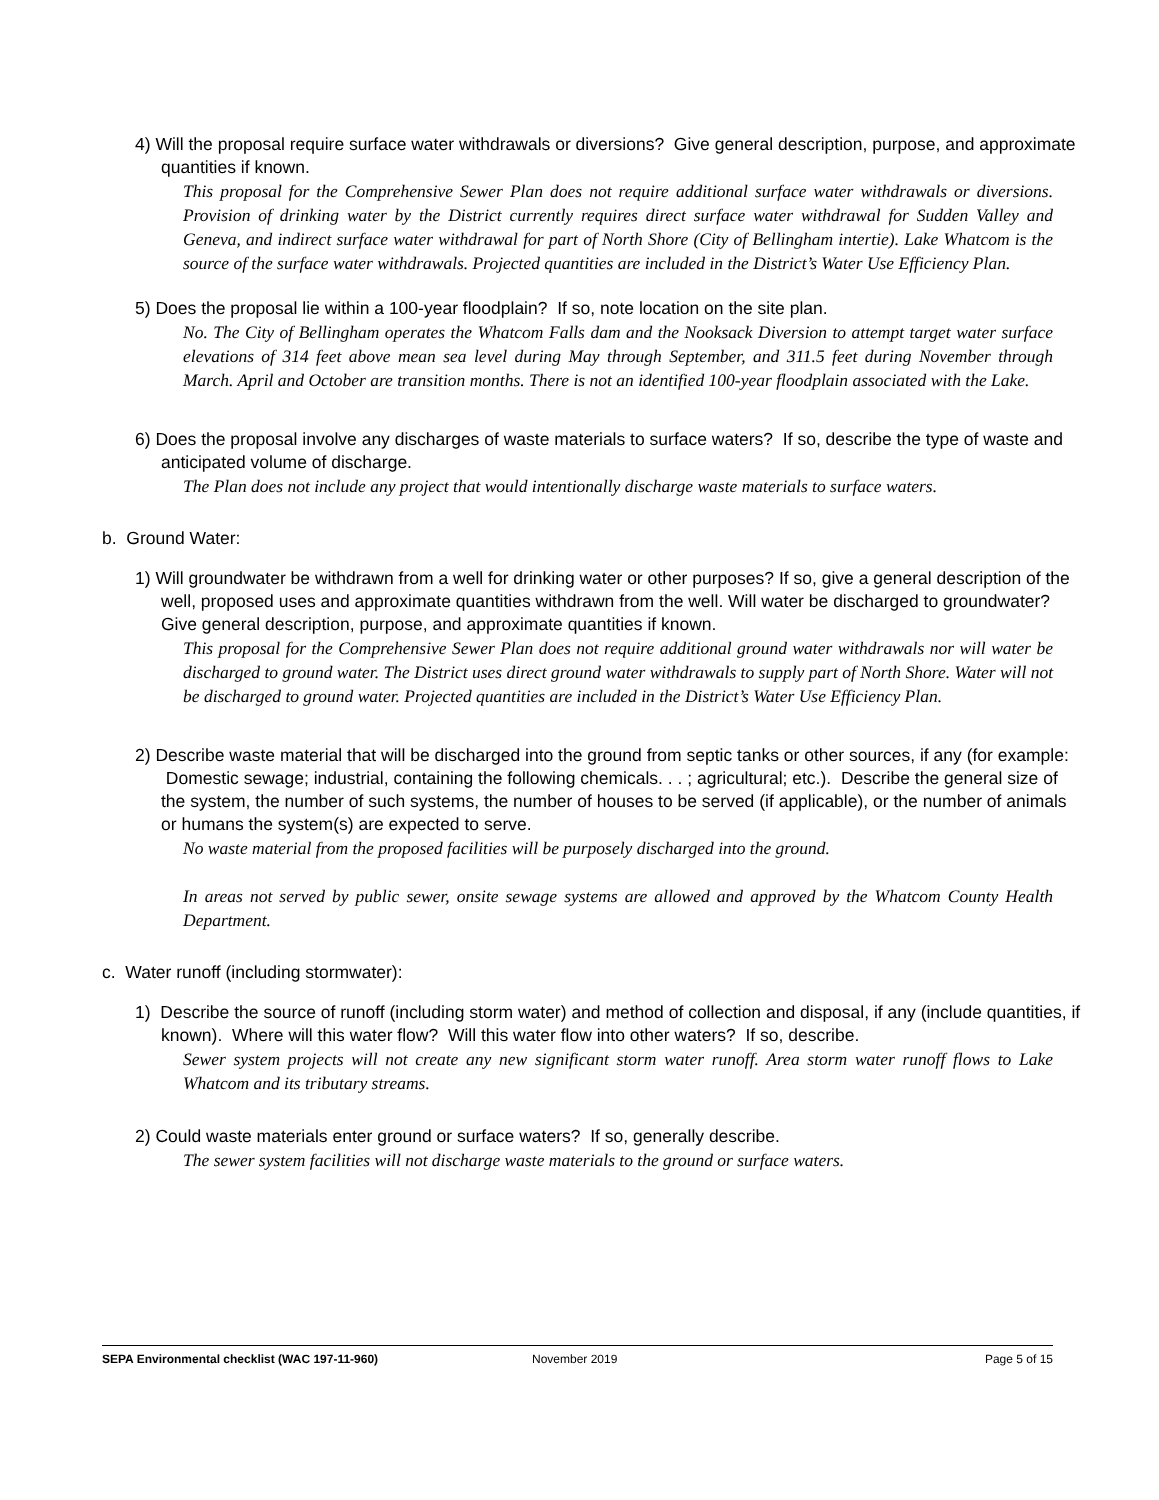4) Will the proposal require surface water withdrawals or diversions? Give general description, purpose, and approximate quantities if known.
This proposal for the Comprehensive Sewer Plan does not require additional surface water withdrawals or diversions. Provision of drinking water by the District currently requires direct surface water withdrawal for Sudden Valley and Geneva, and indirect surface water withdrawal for part of North Shore (City of Bellingham intertie). Lake Whatcom is the source of the surface water withdrawals. Projected quantities are included in the District’s Water Use Efficiency Plan.
5) Does the proposal lie within a 100-year floodplain? If so, note location on the site plan.
No. The City of Bellingham operates the Whatcom Falls dam and the Nooksack Diversion to attempt target water surface elevations of 314 feet above mean sea level during May through September, and 311.5 feet during November through March. April and October are transition months. There is not an identified 100-year floodplain associated with the Lake.
6) Does the proposal involve any discharges of waste materials to surface waters? If so, describe the type of waste and anticipated volume of discharge.
The Plan does not include any project that would intentionally discharge waste materials to surface waters.
b. Ground Water:
1) Will groundwater be withdrawn from a well for drinking water or other purposes? If so, give a general description of the well, proposed uses and approximate quantities withdrawn from the well. Will water be discharged to groundwater? Give general description, purpose, and approximate quantities if known.
This proposal for the Comprehensive Sewer Plan does not require additional ground water withdrawals nor will water be discharged to ground water. The District uses direct ground water withdrawals to supply part of North Shore. Water will not be discharged to ground water. Projected quantities are included in the District’s Water Use Efficiency Plan.
2) Describe waste material that will be discharged into the ground from septic tanks or other sources, if any (for example: Domestic sewage; industrial, containing the following chemicals. . . ; agricultural; etc.). Describe the general size of the system, the number of such systems, the number of houses to be served (if applicable), or the number of animals or humans the system(s) are expected to serve.
No waste material from the proposed facilities will be purposely discharged into the ground.
In areas not served by public sewer, onsite sewage systems are allowed and approved by the Whatcom County Health Department.
c. Water runoff (including stormwater):
1) Describe the source of runoff (including storm water) and method of collection and disposal, if any (include quantities, if known). Where will this water flow? Will this water flow into other waters? If so, describe.
Sewer system projects will not create any new significant storm water runoff. Area storm water runoff flows to Lake Whatcom and its tributary streams.
2) Could waste materials enter ground or surface waters? If so, generally describe.
The sewer system facilities will not discharge waste materials to the ground or surface waters.
SEPA Environmental checklist (WAC 197-11-960) November 2019 Page 5 of 15